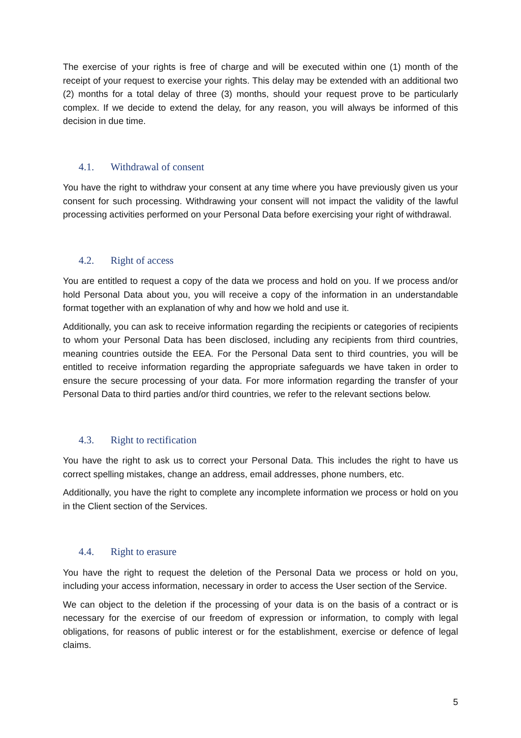The exercise of your rights is free of charge and will be executed within one (1) month of the receipt of your request to exercise your rights. This delay may be extended with an additional two (2) months for a total delay of three (3) months, should your request prove to be particularly complex. If we decide to extend the delay, for any reason, you will always be informed of this decision in due time.
4.1. Withdrawal of consent
You have the right to withdraw your consent at any time where you have previously given us your consent for such processing. Withdrawing your consent will not impact the validity of the lawful processing activities performed on your Personal Data before exercising your right of withdrawal.
4.2. Right of access
You are entitled to request a copy of the data we process and hold on you. If we process and/or hold Personal Data about you, you will receive a copy of the information in an understandable format together with an explanation of why and how we hold and use it.
Additionally, you can ask to receive information regarding the recipients or categories of recipients to whom your Personal Data has been disclosed, including any recipients from third countries, meaning countries outside the EEA. For the Personal Data sent to third countries, you will be entitled to receive information regarding the appropriate safeguards we have taken in order to ensure the secure processing of your data. For more information regarding the transfer of your Personal Data to third parties and/or third countries, we refer to the relevant sections below.
4.3. Right to rectification
You have the right to ask us to correct your Personal Data. This includes the right to have us correct spelling mistakes, change an address, email addresses, phone numbers, etc.
Additionally, you have the right to complete any incomplete information we process or hold on you in the Client section of the Services.
4.4. Right to erasure
You have the right to request the deletion of the Personal Data we process or hold on you, including your access information, necessary in order to access the User section of the Service.
We can object to the deletion if the processing of your data is on the basis of a contract or is necessary for the exercise of our freedom of expression or information, to comply with legal obligations, for reasons of public interest or for the establishment, exercise or defence of legal claims.
5